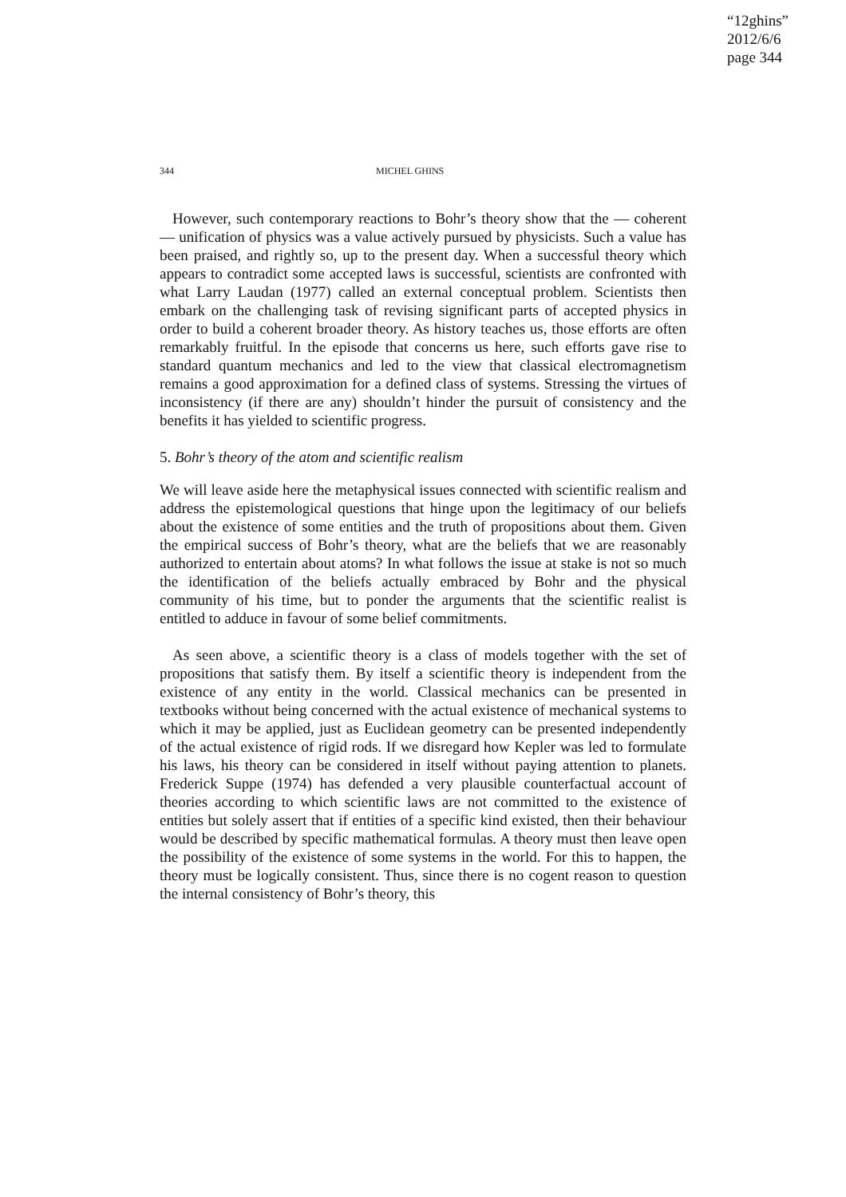“12ghins”
2012/6/6
page 344
344 MICHEL GHINS
However, such contemporary reactions to Bohr’s theory show that the — coherent — unification of physics was a value actively pursued by physicists. Such a value has been praised, and rightly so, up to the present day. When a successful theory which appears to contradict some accepted laws is successful, scientists are confronted with what Larry Laudan (1977) called an external conceptual problem. Scientists then embark on the challenging task of revising significant parts of accepted physics in order to build a coherent broader theory. As history teaches us, those efforts are often remarkably fruitful. In the episode that concerns us here, such efforts gave rise to standard quantum mechanics and led to the view that classical electromagnetism remains a good approximation for a defined class of systems. Stressing the virtues of inconsistency (if there are any) shouldn’t hinder the pursuit of consistency and the benefits it has yielded to scientific progress.
5. Bohr’s theory of the atom and scientific realism
We will leave aside here the metaphysical issues connected with scientific realism and address the epistemological questions that hinge upon the legitimacy of our beliefs about the existence of some entities and the truth of propositions about them. Given the empirical success of Bohr’s theory, what are the beliefs that we are reasonably authorized to entertain about atoms? In what follows the issue at stake is not so much the identification of the beliefs actually embraced by Bohr and the physical community of his time, but to ponder the arguments that the scientific realist is entitled to adduce in favour of some belief commitments.
As seen above, a scientific theory is a class of models together with the set of propositions that satisfy them. By itself a scientific theory is independent from the existence of any entity in the world. Classical mechanics can be presented in textbooks without being concerned with the actual existence of mechanical systems to which it may be applied, just as Euclidean geometry can be presented independently of the actual existence of rigid rods. If we disregard how Kepler was led to formulate his laws, his theory can be considered in itself without paying attention to planets. Frederick Suppe (1974) has defended a very plausible counterfactual account of theories according to which scientific laws are not committed to the existence of entities but solely assert that if entities of a specific kind existed, then their behaviour would be described by specific mathematical formulas. A theory must then leave open the possibility of the existence of some systems in the world. For this to happen, the theory must be logically consistent. Thus, since there is no cogent reason to question the internal consistency of Bohr’s theory, this